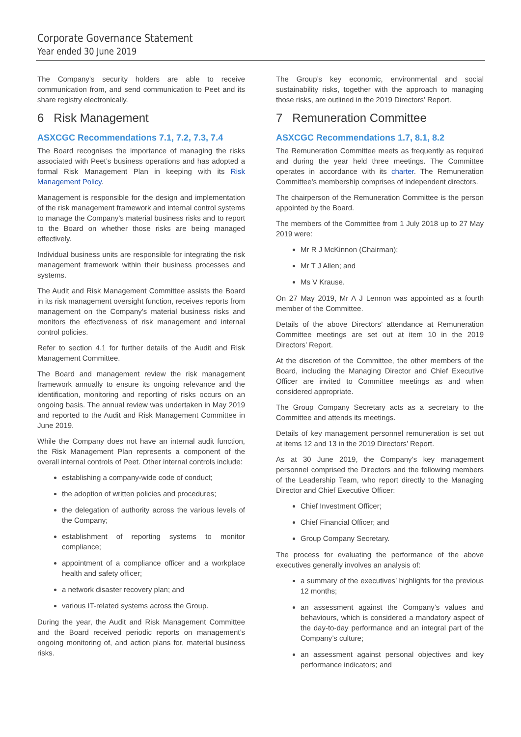Corporate Governance Statement
Year ended 30 June 2019
The Company’s security holders are able to receive communication from, and send communication to Peet and its share registry electronically.
6 Risk Management
ASXCGC Recommendations 7.1, 7.2, 7.3, 7.4
The Board recognises the importance of managing the risks associated with Peet’s business operations and has adopted a formal Risk Management Plan in keeping with its Risk Management Policy.
Management is responsible for the design and implementation of the risk management framework and internal control systems to manage the Company’s material business risks and to report to the Board on whether those risks are being managed effectively.
Individual business units are responsible for integrating the risk management framework within their business processes and systems.
The Audit and Risk Management Committee assists the Board in its risk management oversight function, receives reports from management on the Company’s material business risks and monitors the effectiveness of risk management and internal control policies.
Refer to section 4.1 for further details of the Audit and Risk Management Committee.
The Board and management review the risk management framework annually to ensure its ongoing relevance and the identification, monitoring and reporting of risks occurs on an ongoing basis. The annual review was undertaken in May 2019 and reported to the Audit and Risk Management Committee in June 2019.
While the Company does not have an internal audit function, the Risk Management Plan represents a component of the overall internal controls of Peet. Other internal controls include:
establishing a company-wide code of conduct;
the adoption of written policies and procedures;
the delegation of authority across the various levels of the Company;
establishment of reporting systems to monitor compliance;
appointment of a compliance officer and a workplace health and safety officer;
a network disaster recovery plan; and
various IT-related systems across the Group.
During the year, the Audit and Risk Management Committee and the Board received periodic reports on management’s ongoing monitoring of, and action plans for, material business risks.
The Group’s key economic, environmental and social sustainability risks, together with the approach to managing those risks, are outlined in the 2019 Directors’ Report.
7 Remuneration Committee
ASXCGC Recommendations 1.7, 8.1, 8.2
The Remuneration Committee meets as frequently as required and during the year held three meetings. The Committee operates in accordance with its charter. The Remuneration Committee’s membership comprises of independent directors.
The chairperson of the Remuneration Committee is the person appointed by the Board.
The members of the Committee from 1 July 2018 up to 27 May 2019 were:
Mr R J McKinnon (Chairman);
Mr T J Allen; and
Ms V Krause.
On 27 May 2019, Mr A J Lennon was appointed as a fourth member of the Committee.
Details of the above Directors’ attendance at Remuneration Committee meetings are set out at item 10 in the 2019 Directors’ Report.
At the discretion of the Committee, the other members of the Board, including the Managing Director and Chief Executive Officer are invited to Committee meetings as and when considered appropriate.
The Group Company Secretary acts as a secretary to the Committee and attends its meetings.
Details of key management personnel remuneration is set out at items 12 and 13 in the 2019 Directors’ Report.
As at 30 June 2019, the Company’s key management personnel comprised the Directors and the following members of the Leadership Team, who report directly to the Managing Director and Chief Executive Officer:
Chief Investment Officer;
Chief Financial Officer; and
Group Company Secretary.
The process for evaluating the performance of the above executives generally involves an analysis of:
a summary of the executives’ highlights for the previous 12 months;
an assessment against the Company’s values and behaviours, which is considered a mandatory aspect of the day-to-day performance and an integral part of the Company’s culture;
an assessment against personal objectives and key performance indicators; and